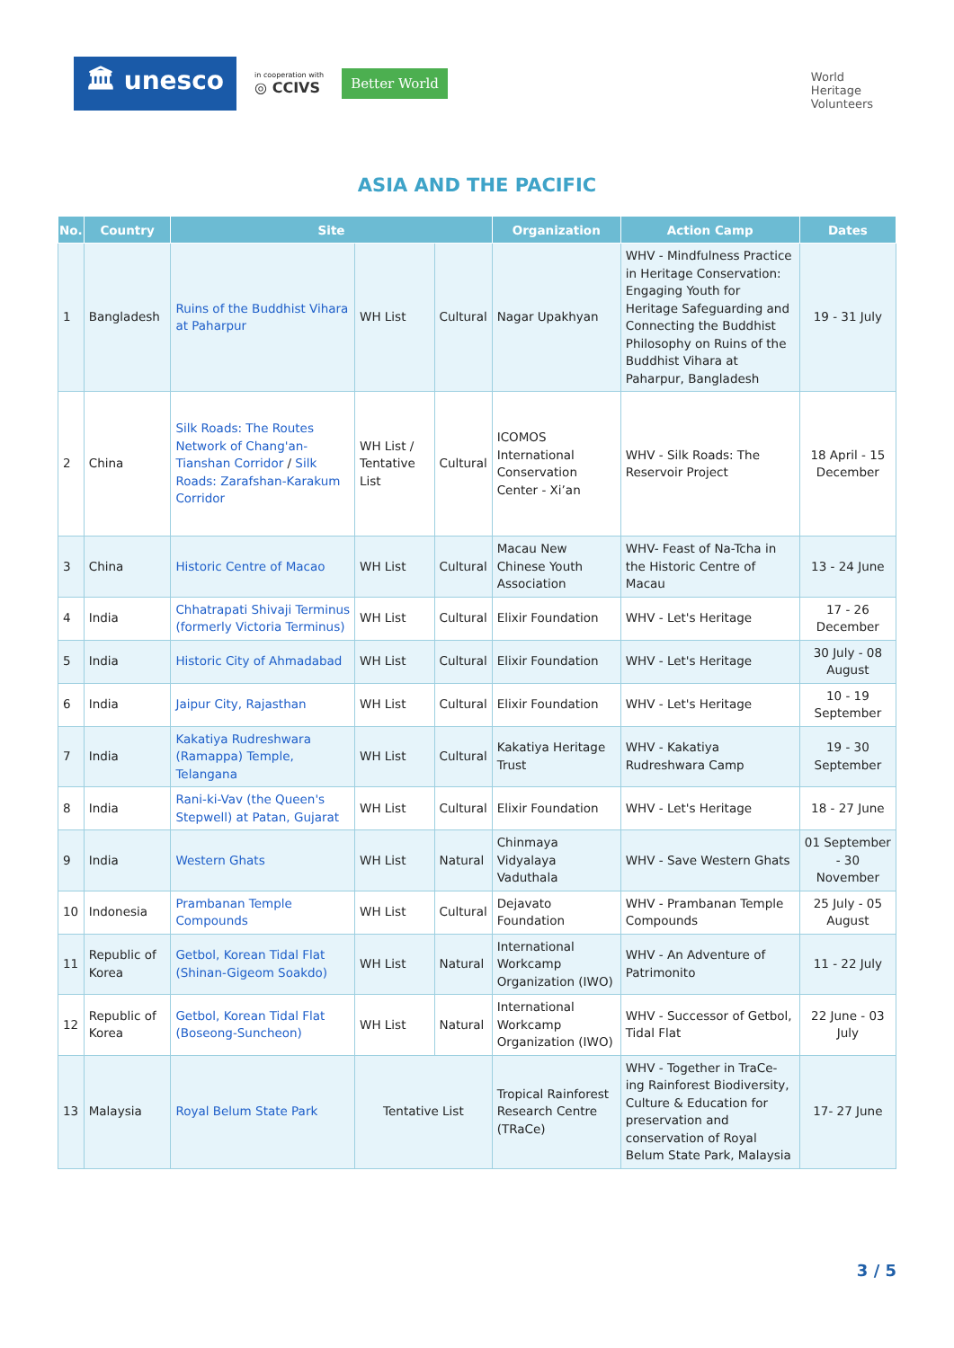🏛 unesco
in cooperation with
◎ CCIVS
Better World
World
Heritage
Volunteers
ASIA AND THE PACIFIC
| No. | Country | Site | | | Organization | Action Camp | Dates |
| --- | --- | --- | --- | --- | --- | --- | --- |
| 1 | Bangladesh | Ruins of the Buddhist Vihara at Paharpur | WH List | Cultural | Nagar Upakhyan | WHV - Mindfulness Practice in Heritage Conservation: Engaging Youth for Heritage Safeguarding and Connecting the Buddhist Philosophy on Ruins of the Buddhist Vihara at Paharpur, Bangladesh | 19 - 31 July |
| 2 | China | Silk Roads: The Routes Network of Chang'an-Tianshan Corridor / Silk Roads: Zarafshan-Karakum Corridor | WH List / Tentative List | Cultural | ICOMOS International Conservation Center - Xi’an | WHV - Silk Roads: The Reservoir Project | 18 April - 15 December |
| 3 | China | Historic Centre of Macao | WH List | Cultural | Macau New Chinese Youth Association | WHV- Feast of Na-Tcha in the Historic Centre of Macau | 13 - 24 June |
| 4 | India | Chhatrapati Shivaji Terminus (formerly Victoria Terminus) | WH List | Cultural | Elixir Foundation | WHV - Let's Heritage | 17 - 26 December |
| 5 | India | Historic City of Ahmadabad | WH List | Cultural | Elixir Foundation | WHV - Let's Heritage | 30 July - 08 August |
| 6 | India | Jaipur City, Rajasthan | WH List | Cultural | Elixir Foundation | WHV - Let's Heritage | 10 - 19 September |
| 7 | India | Kakatiya Rudreshwara (Ramappa) Temple, Telangana | WH List | Cultural | Kakatiya Heritage Trust | WHV - Kakatiya Rudreshwara Camp | 19 - 30 September |
| 8 | India | Rani-ki-Vav (the Queen's Stepwell) at Patan, Gujarat | WH List | Cultural | Elixir Foundation | WHV - Let's Heritage | 18 - 27 June |
| 9 | India | Western Ghats | WH List | Natural | Chinmaya Vidyalaya Vaduthala | WHV - Save Western Ghats | 01 September - 30 November |
| 10 | Indonesia | Prambanan Temple Compounds | WH List | Cultural | Dejavato Foundation | WHV - Prambanan Temple Compounds | 25 July - 05 August |
| 11 | Republic of Korea | Getbol, Korean Tidal Flat (Shinan-Gigeom Soakdo) | WH List | Natural | International Workcamp Organization (IWO) | WHV - An Adventure of Patrimonito | 11 - 22 July |
| 12 | Republic of Korea | Getbol, Korean Tidal Flat (Boseong-Suncheon) | WH List | Natural | International Workcamp Organization (IWO) | WHV - Successor of Getbol, Tidal Flat | 22 June - 03 July |
| 13 | Malaysia | Royal Belum State Park | Tentative List | | Tropical Rainforest Research Centre (TRaCe) | WHV - Together in TraCe-ing Rainforest Biodiversity, Culture & Education for preservation and conservation of Royal Belum State Park, Malaysia | 17- 27 June |
3 / 5